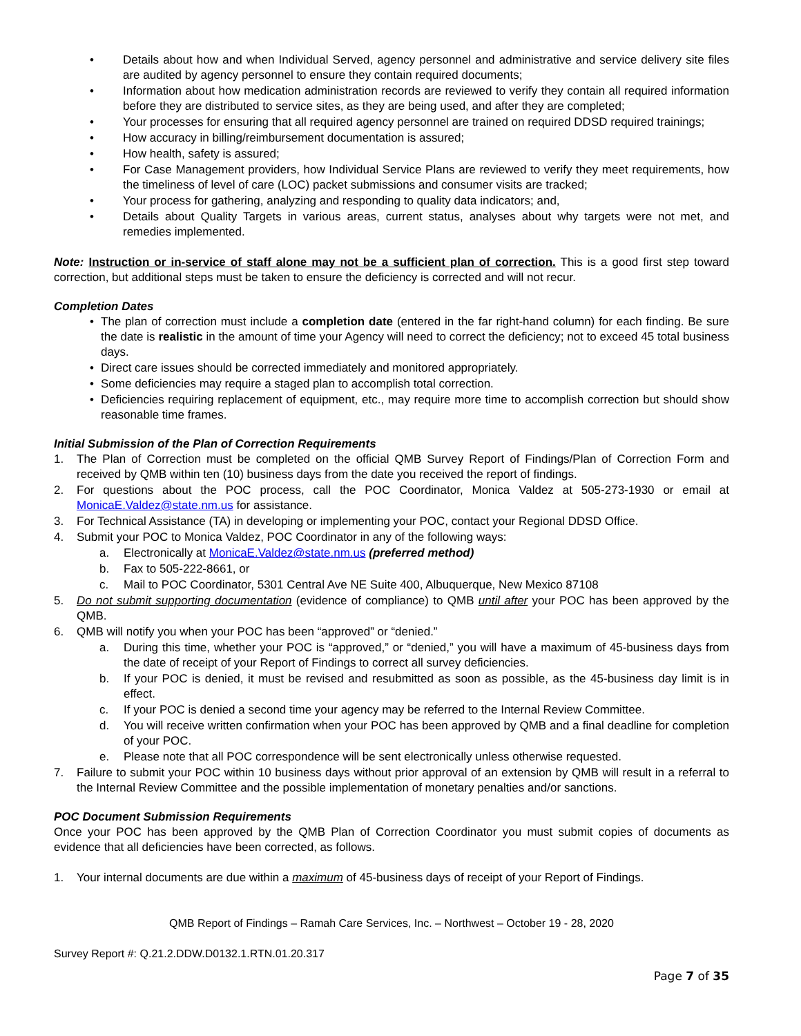• Details about how and when Individual Served, agency personnel and administrative and service delivery site files are audited by agency personnel to ensure they contain required documents;
• Information about how medication administration records are reviewed to verify they contain all required information before they are distributed to service sites, as they are being used, and after they are completed;
• Your processes for ensuring that all required agency personnel are trained on required DDSD required trainings;
• How accuracy in billing/reimbursement documentation is assured;
• How health, safety is assured;
• For Case Management providers, how Individual Service Plans are reviewed to verify they meet requirements, how the timeliness of level of care (LOC) packet submissions and consumer visits are tracked;
• Your process for gathering, analyzing and responding to quality data indicators; and,
• Details about Quality Targets in various areas, current status, analyses about why targets were not met, and remedies implemented.
Note: Instruction or in-service of staff alone may not be a sufficient plan of correction. This is a good first step toward correction, but additional steps must be taken to ensure the deficiency is corrected and will not recur.
Completion Dates
• The plan of correction must include a completion date (entered in the far right-hand column) for each finding. Be sure the date is realistic in the amount of time your Agency will need to correct the deficiency; not to exceed 45 total business days.
• Direct care issues should be corrected immediately and monitored appropriately.
• Some deficiencies may require a staged plan to accomplish total correction.
• Deficiencies requiring replacement of equipment, etc., may require more time to accomplish correction but should show reasonable time frames.
Initial Submission of the Plan of Correction Requirements
1. The Plan of Correction must be completed on the official QMB Survey Report of Findings/Plan of Correction Form and received by QMB within ten (10) business days from the date you received the report of findings.
2. For questions about the POC process, call the POC Coordinator, Monica Valdez at 505-273-1930 or email at MonicaE.Valdez@state.nm.us for assistance.
3. For Technical Assistance (TA) in developing or implementing your POC, contact your Regional DDSD Office.
4. Submit your POC to Monica Valdez, POC Coordinator in any of the following ways:
a. Electronically at MonicaE.Valdez@state.nm.us (preferred method)
b. Fax to 505-222-8661, or
c. Mail to POC Coordinator, 5301 Central Ave NE Suite 400, Albuquerque, New Mexico 87108
5. Do not submit supporting documentation (evidence of compliance) to QMB until after your POC has been approved by the QMB.
6. QMB will notify you when your POC has been “approved” or “denied.”
a. During this time, whether your POC is “approved,” or “denied,” you will have a maximum of 45-business days from the date of receipt of your Report of Findings to correct all survey deficiencies.
b. If your POC is denied, it must be revised and resubmitted as soon as possible, as the 45-business day limit is in effect.
c. If your POC is denied a second time your agency may be referred to the Internal Review Committee.
d. You will receive written confirmation when your POC has been approved by QMB and a final deadline for completion of your POC.
e. Please note that all POC correspondence will be sent electronically unless otherwise requested.
7. Failure to submit your POC within 10 business days without prior approval of an extension by QMB will result in a referral to the Internal Review Committee and the possible implementation of monetary penalties and/or sanctions.
POC Document Submission Requirements
Once your POC has been approved by the QMB Plan of Correction Coordinator you must submit copies of documents as evidence that all deficiencies have been corrected, as follows.
1. Your internal documents are due within a maximum of 45-business days of receipt of your Report of Findings.
QMB Report of Findings – Ramah Care Services, Inc. – Northwest – October 19 - 28, 2020
Survey Report #: Q.21.2.DDW.D0132.1.RTN.01.20.317
Page 7 of 35